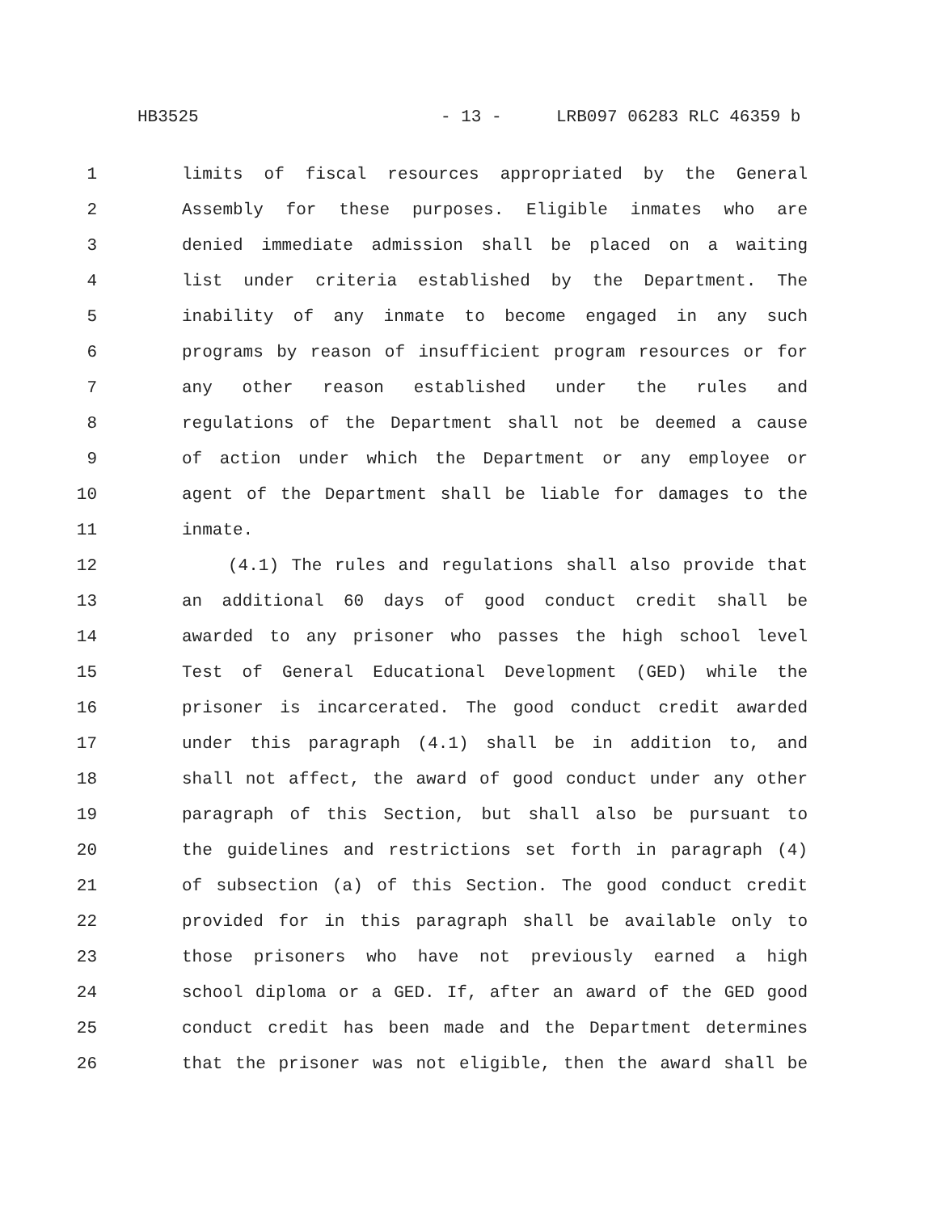HB3525 - 13 - LRB097 06283 RLC 46359 b
1 limits of fiscal resources appropriated by the General
2 Assembly for these purposes. Eligible inmates who are
3 denied immediate admission shall be placed on a waiting
4 list under criteria established by the Department. The
5 inability of any inmate to become engaged in any such
6 programs by reason of insufficient program resources or for
7 any other reason established under the rules and
8 regulations of the Department shall not be deemed a cause
9 of action under which the Department or any employee or
10 agent of the Department shall be liable for damages to the
11 inmate.
12 (4.1) The rules and regulations shall also provide that
13 an additional 60 days of good conduct credit shall be
14 awarded to any prisoner who passes the high school level
15 Test of General Educational Development (GED) while the
16 prisoner is incarcerated. The good conduct credit awarded
17 under this paragraph (4.1) shall be in addition to, and
18 shall not affect, the award of good conduct under any other
19 paragraph of this Section, but shall also be pursuant to
20 the guidelines and restrictions set forth in paragraph (4)
21 of subsection (a) of this Section. The good conduct credit
22 provided for in this paragraph shall be available only to
23 those prisoners who have not previously earned a high
24 school diploma or a GED. If, after an award of the GED good
25 conduct credit has been made and the Department determines
26 that the prisoner was not eligible, then the award shall be